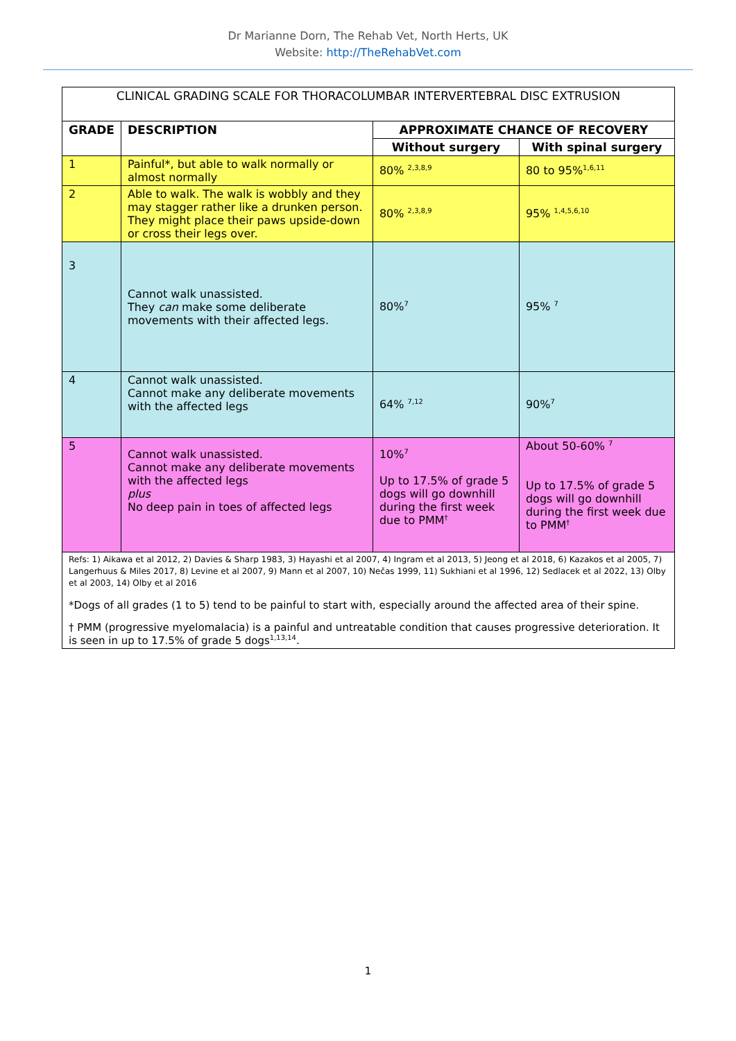Dr Marianne Dorn, The Rehab Vet, North Herts, UK
Website: http://TheRehabVet.com
| CLINICAL GRADING SCALE FOR THORACOLUMBAR INTERVERTEBRAL DISC EXTRUSION | | | |
| GRADE | DESCRIPTION | APPROXIMATE CHANCE OF RECOVERY | |
| | | Without surgery | With spinal surgery |
| 1 | Painful*, but able to walk normally or almost normally | 80% <sup>2,3,8,9</sup> | 80 to 95%<sup>1,6,11</sup> |
| 2 | Able to walk. The walk is wobbly and they may stagger rather like a drunken person. They might place their paws upside-down or cross their legs over. | 80% <sup>2,3,8,9</sup> | 95% <sup>1,4,5,6,10</sup> |
| 3 | Cannot walk unassisted. They can make some deliberate movements with their affected legs. | 80%<sup>7</sup> | 95% <sup>7</sup> |
| 4 | Cannot walk unassisted. Cannot make any deliberate movements with the affected legs | 64% <sup>7,12</sup> | 90%<sup>7</sup> |
| 5 | Cannot walk unassisted. Cannot make any deliberate movements with the affected legs plus No deep pain in toes of affected legs | 10%<sup>7</sup> Up to 17.5% of grade 5 dogs will go downhill during the first week due to PMM<sup>†</sup> | About 50-60% <sup>7</sup> Up to 17.5% of grade 5 dogs will go downhill during the first week due to PMM<sup>†</sup> |
| Refs: 1) Aikawa et al 2012, 2) Davies & Sharp 1983, 3) Hayashi et al 2007, 4) Ingram et al 2013, 5) Jeong et al 2018, 6) Kazakos et al 2005, 7) Langerhuus & Miles 2017, 8) Levine et al 2007, 9) Mann et al 2007, 10) Nečas 1999, 11) Sukhiani et al 1996, 12) Sedlacek et al 2022, 13) Olby et al 2003, 14) Olby et al 2016 *Dogs of all grades (1 to 5) tend to be painful to start with, especially around the affected area of their spine. † PMM (progressive myelomalacia) is a painful and untreatable condition that causes progressive deterioration. It is seen in up to 17.5% of grade 5 dogs<sup>1,13,14</sup>. | | | |
1